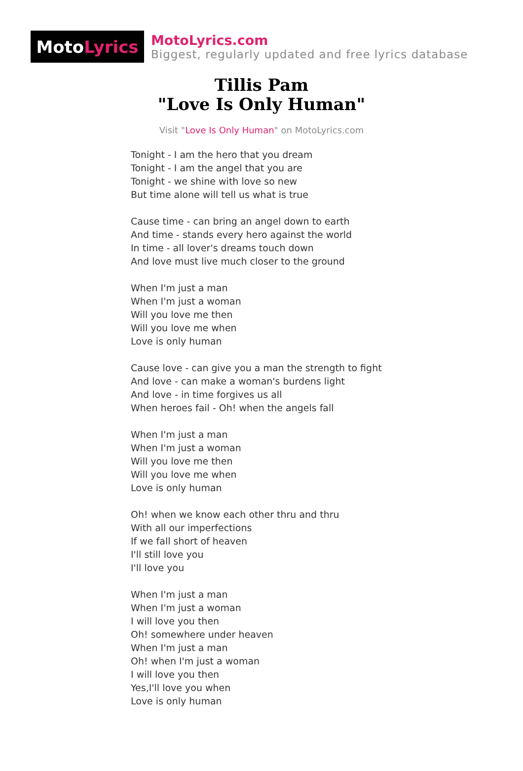Moto Lyrics
MotoLyrics.com
Biggest, regularly updated and free lyrics database
Tillis Pam
"Love Is Only Human"
Visit "Love Is Only Human" on MotoLyrics.com
Tonight - I am the hero that you dream
Tonight - I am the angel that you are
Tonight - we shine with love so new
But time alone will tell us what is true
Cause time - can bring an angel down to earth
And time - stands every hero against the world
In time - all lover's dreams touch down
And love must live much closer to the ground
When I'm just a man
When I'm just a woman
Will you love me then
Will you love me when
Love is only human
Cause love - can give you a man the strength to fight
And love - can make a woman's burdens light
And love - in time forgives us all
When heroes fail - Oh! when the angels fall
When I'm just a man
When I'm just a woman
Will you love me then
Will you love me when
Love is only human
Oh! when we know each other thru and thru
With all our imperfections
If we fall short of heaven
I'll still love you
I'll love you
When I'm just a man
When I'm just a woman
I will love you then
Oh! somewhere under heaven
When I'm just a man
Oh! when I'm just a woman
I will love you then
Yes,I'll love you when
Love is only human